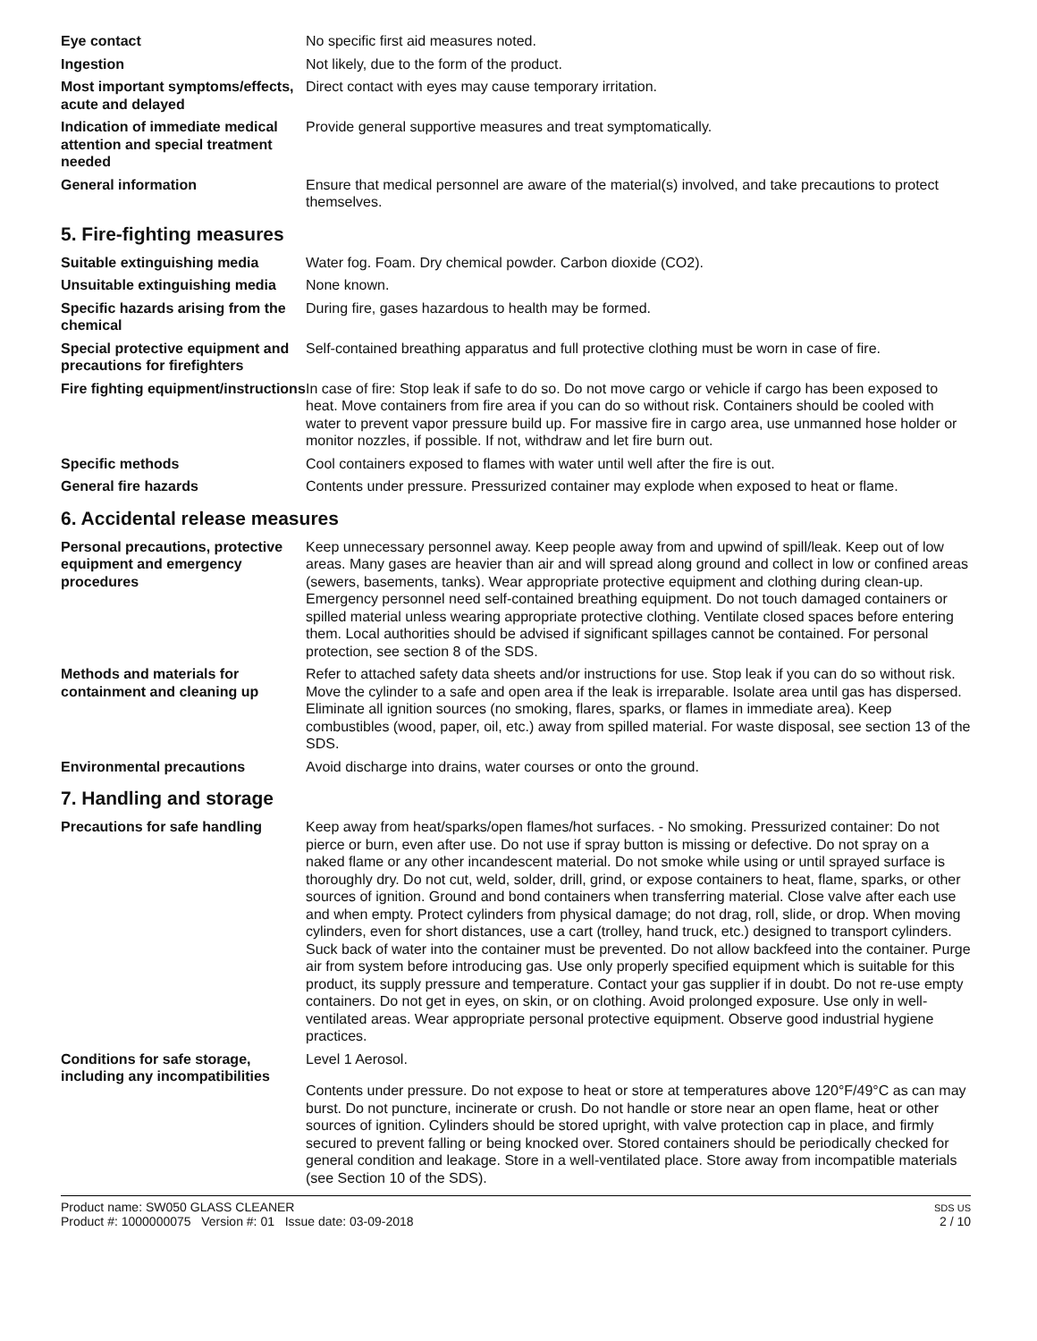Eye contact No specific first aid measures noted.
Ingestion Not likely, due to the form of the product.
Most important symptoms/effects, acute and delayed
Direct contact with eyes may cause temporary irritation.
Indication of immediate medical attention and special treatment needed
Provide general supportive measures and treat symptomatically.
General information Ensure that medical personnel are aware of the material(s) involved, and take precautions to protect themselves.
5. Fire-fighting measures
Suitable extinguishing media Water fog. Foam. Dry chemical powder. Carbon dioxide (CO2).
Unsuitable extinguishing media
None known.
Specific hazards arising from the chemical
During fire, gases hazardous to health may be formed.
Special protective equipment and precautions for firefighters
Self-contained breathing apparatus and full protective clothing must be worn in case of fire.
Fire fighting equipment/instructions
In case of fire: Stop leak if safe to do so. Do not move cargo or vehicle if cargo has been exposed to heat. Move containers from fire area if you can do so without risk. Containers should be cooled with water to prevent vapor pressure build up. For massive fire in cargo area, use unmanned hose holder or monitor nozzles, if possible. If not, withdraw and let fire burn out.
Specific methods Cool containers exposed to flames with water until well after the fire is out.
General fire hazards Contents under pressure. Pressurized container may explode when exposed to heat or flame.
6. Accidental release measures
Personal precautions, protective equipment and emergency procedures
Keep unnecessary personnel away. Keep people away from and upwind of spill/leak. Keep out of low areas. Many gases are heavier than air and will spread along ground and collect in low or confined areas (sewers, basements, tanks). Wear appropriate protective equipment and clothing during clean-up. Emergency personnel need self-contained breathing equipment. Do not touch damaged containers or spilled material unless wearing appropriate protective clothing. Ventilate closed spaces before entering them. Local authorities should be advised if significant spillages cannot be contained. For personal protection, see section 8 of the SDS.
Methods and materials for containment and cleaning up
Refer to attached safety data sheets and/or instructions for use. Stop leak if you can do so without risk. Move the cylinder to a safe and open area if the leak is irreparable. Isolate area until gas has dispersed. Eliminate all ignition sources (no smoking, flares, sparks, or flames in immediate area). Keep combustibles (wood, paper, oil, etc.) away from spilled material. For waste disposal, see section 13 of the SDS.
Environmental precautions Avoid discharge into drains, water courses or onto the ground.
7. Handling and storage
Precautions for safe handling
Keep away from heat/sparks/open flames/hot surfaces. - No smoking. Pressurized container: Do not pierce or burn, even after use. Do not use if spray button is missing or defective. Do not spray on a naked flame or any other incandescent material. Do not smoke while using or until sprayed surface is thoroughly dry. Do not cut, weld, solder, drill, grind, or expose containers to heat, flame, sparks, or other sources of ignition. Ground and bond containers when transferring material. Close valve after each use and when empty. Protect cylinders from physical damage; do not drag, roll, slide, or drop. When moving cylinders, even for short distances, use a cart (trolley, hand truck, etc.) designed to transport cylinders. Suck back of water into the container must be prevented. Do not allow backfeed into the container. Purge air from system before introducing gas. Use only properly specified equipment which is suitable for this product, its supply pressure and temperature. Contact your gas supplier if in doubt. Do not re-use empty containers. Do not get in eyes, on skin, or on clothing. Avoid prolonged exposure. Use only in well-ventilated areas. Wear appropriate personal protective equipment. Observe good industrial hygiene practices.
Conditions for safe storage, including any incompatibilities
Level 1 Aerosol.
Contents under pressure. Do not expose to heat or store at temperatures above 120°F/49°C as can may burst. Do not puncture, incinerate or crush. Do not handle or store near an open flame, heat or other sources of ignition. Cylinders should be stored upright, with valve protection cap in place, and firmly secured to prevent falling or being knocked over. Stored containers should be periodically checked for general condition and leakage. Store in a well-ventilated place. Store away from incompatible materials (see Section 10 of the SDS).
Product name: SW050 GLASS CLEANER
Product #: 1000000075 Version #: 01 Issue date: 03-09-2018
SDS US
2 / 10